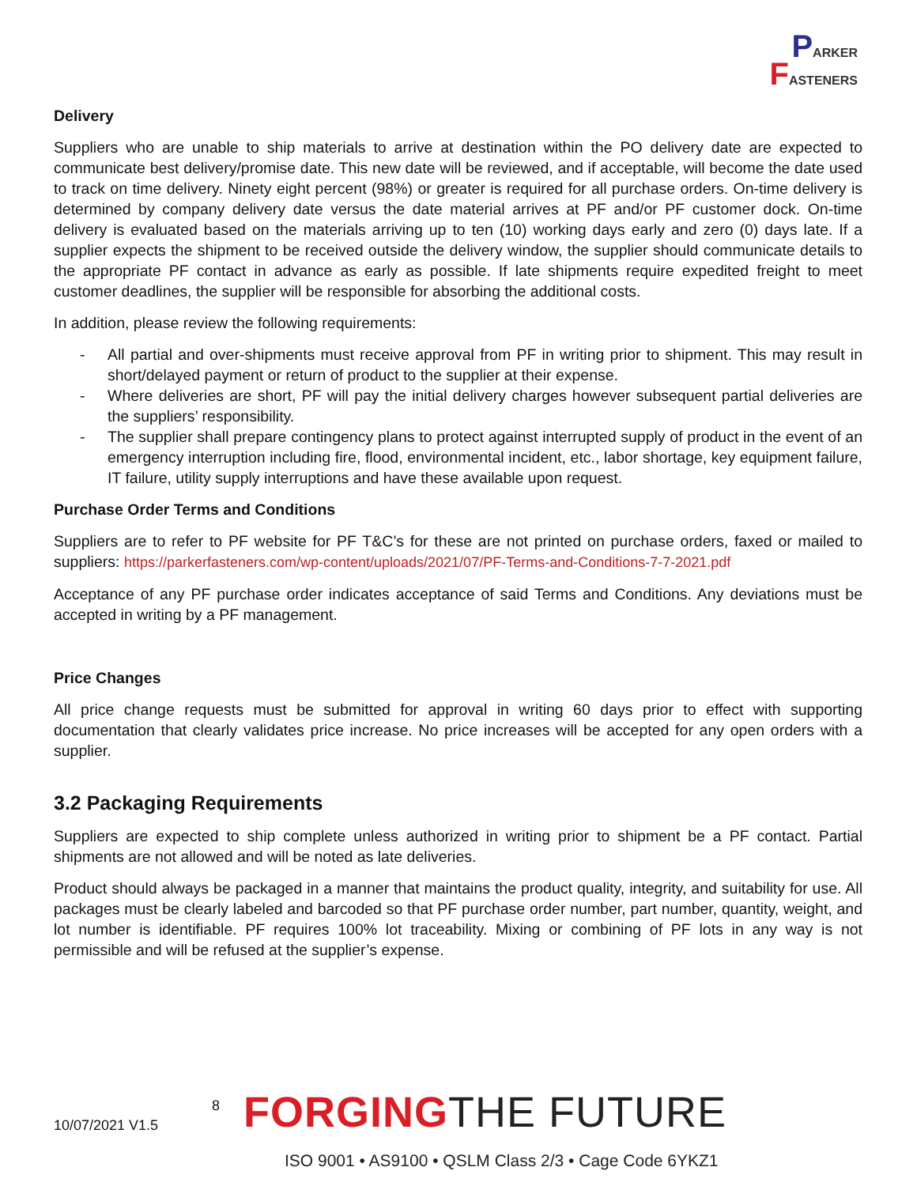PARKER
FASTENERS
Delivery
Suppliers who are unable to ship materials to arrive at destination within the PO delivery date are expected to communicate best delivery/promise date. This new date will be reviewed, and if acceptable, will become the date used to track on time delivery. Ninety eight percent (98%) or greater is required for all purchase orders. On-time delivery is determined by company delivery date versus the date material arrives at PF and/or PF customer dock. On-time delivery is evaluated based on the materials arriving up to ten (10) working days early and zero (0) days late. If a supplier expects the shipment to be received outside the delivery window, the supplier should communicate details to the appropriate PF contact in advance as early as possible. If late shipments require expedited freight to meet customer deadlines, the supplier will be responsible for absorbing the additional costs.
In addition, please review the following requirements:
- All partial and over-shipments must receive approval from PF in writing prior to shipment. This may result in short/delayed payment or return of product to the supplier at their expense.
- Where deliveries are short, PF will pay the initial delivery charges however subsequent partial deliveries are the suppliers’ responsibility.
- The supplier shall prepare contingency plans to protect against interrupted supply of product in the event of an emergency interruption including fire, flood, environmental incident, etc., labor shortage, key equipment failure, IT failure, utility supply interruptions and have these available upon request.
Purchase Order Terms and Conditions
Suppliers are to refer to PF website for PF T&C’s for these are not printed on purchase orders, faxed or mailed to suppliers: https://parkerfasteners.com/wp-content/uploads/2021/07/PF-Terms-and-Conditions-7-7-2021.pdf
Acceptance of any PF purchase order indicates acceptance of said Terms and Conditions. Any deviations must be accepted in writing by a PF management.
Price Changes
All price change requests must be submitted for approval in writing 60 days prior to effect with supporting documentation that clearly validates price increase. No price increases will be accepted for any open orders with a supplier.
3.2 Packaging Requirements
Suppliers are expected to ship complete unless authorized in writing prior to shipment be a PF contact. Partial shipments are not allowed and will be noted as late deliveries.
Product should always be packaged in a manner that maintains the product quality, integrity, and suitability for use. All packages must be clearly labeled and barcoded so that PF purchase order number, part number, quantity, weight, and lot number is identifiable. PF requires 100% lot traceability. Mixing or combining of PF lots in any way is not permissible and will be refused at the supplier’s expense.
10/07/2021 V1.5
8 FORGINGTHE FUTURE
ISO 9001 • AS9100 • QSLM Class 2/3 • Cage Code 6YKZ1